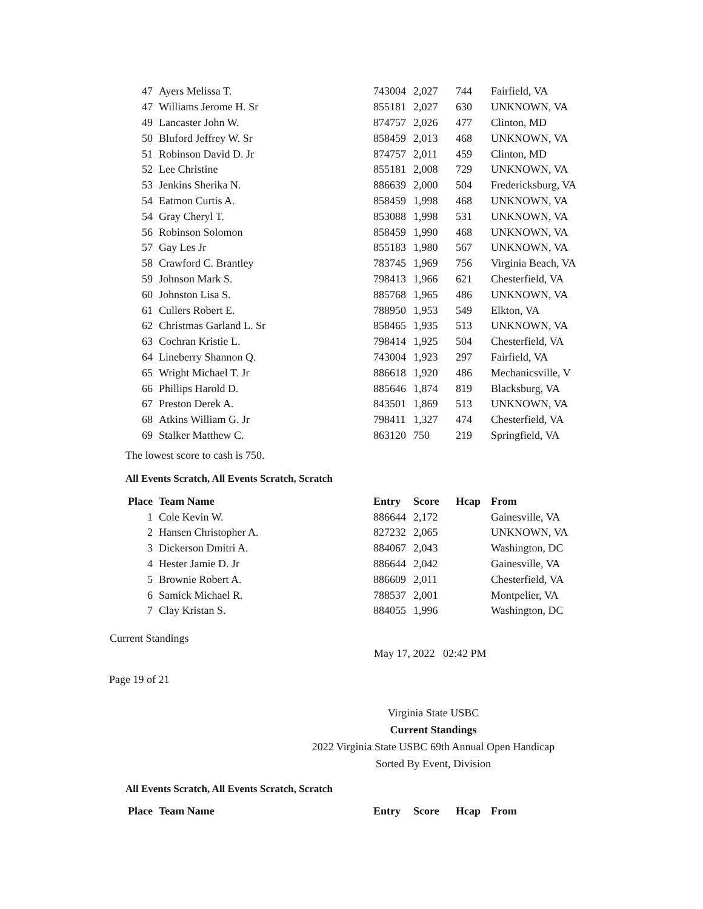| 47 | Ayers Melissa T. | 743004 | 2,027 | 744 | Fairfield, VA |
| 47 | Williams Jerome H. Sr | 855181 | 2,027 | 630 | UNKNOWN, VA |
| 49 | Lancaster John W. | 874757 | 2,026 | 477 | Clinton, MD |
| 50 | Bluford Jeffrey W. Sr | 858459 | 2,013 | 468 | UNKNOWN, VA |
| 51 | Robinson David D. Jr | 874757 | 2,011 | 459 | Clinton, MD |
| 52 | Lee Christine | 855181 | 2,008 | 729 | UNKNOWN, VA |
| 53 | Jenkins Sherika N. | 886639 | 2,000 | 504 | Fredericksburg, VA |
| 54 | Eatmon Curtis A. | 858459 | 1,998 | 468 | UNKNOWN, VA |
| 54 | Gray Cheryl T. | 853088 | 1,998 | 531 | UNKNOWN, VA |
| 56 | Robinson Solomon | 858459 | 1,990 | 468 | UNKNOWN, VA |
| 57 | Gay Les Jr | 855183 | 1,980 | 567 | UNKNOWN, VA |
| 58 | Crawford C. Brantley | 783745 | 1,969 | 756 | Virginia Beach, VA |
| 59 | Johnson Mark S. | 798413 | 1,966 | 621 | Chesterfield, VA |
| 60 | Johnston Lisa S. | 885768 | 1,965 | 486 | UNKNOWN, VA |
| 61 | Cullers Robert E. | 788950 | 1,953 | 549 | Elkton, VA |
| 62 | Christmas Garland L. Sr | 858465 | 1,935 | 513 | UNKNOWN, VA |
| 63 | Cochran Kristie L. | 798414 | 1,925 | 504 | Chesterfield, VA |
| 64 | Lineberry Shannon Q. | 743004 | 1,923 | 297 | Fairfield, VA |
| 65 | Wright Michael T. Jr | 886618 | 1,920 | 486 | Mechanicsville, V |
| 66 | Phillips Harold D. | 885646 | 1,874 | 819 | Blacksburg, VA |
| 67 | Preston Derek A. | 843501 | 1,869 | 513 | UNKNOWN, VA |
| 68 | Atkins William G. Jr | 798411 | 1,327 | 474 | Chesterfield, VA |
| 69 | Stalker Matthew C. | 863120 | 750 | 219 | Springfield, VA |
The lowest score to cash is 750.
All Events Scratch, All Events Scratch, Scratch
| Place | Team Name | Entry | Score | Hcap | From |
| --- | --- | --- | --- | --- | --- |
| 1 | Cole Kevin W. | 886644 | 2,172 | | Gainesville, VA |
| 2 | Hansen Christopher A. | 827232 | 2,065 | | UNKNOWN, VA |
| 3 | Dickerson Dmitri A. | 884067 | 2,043 | | Washington, DC |
| 4 | Hester Jamie D. Jr | 886644 | 2,042 | | Gainesville, VA |
| 5 | Brownie Robert A. | 886609 | 2,011 | | Chesterfield, VA |
| 6 | Samick Michael R. | 788537 | 2,001 | | Montpelier, VA |
| 7 | Clay Kristan S. | 884055 | 1,996 | | Washington, DC |
Current Standings
May 17, 2022 02:42 PM
Page 19 of 21
Virginia State USBC
Current Standings
2022 Virginia State USBC 69th Annual Open Handicap
Sorted By Event, Division
All Events Scratch, All Events Scratch, Scratch
| Place | Team Name | Entry | Score | Hcap | From |
| --- | --- | --- | --- | --- | --- |